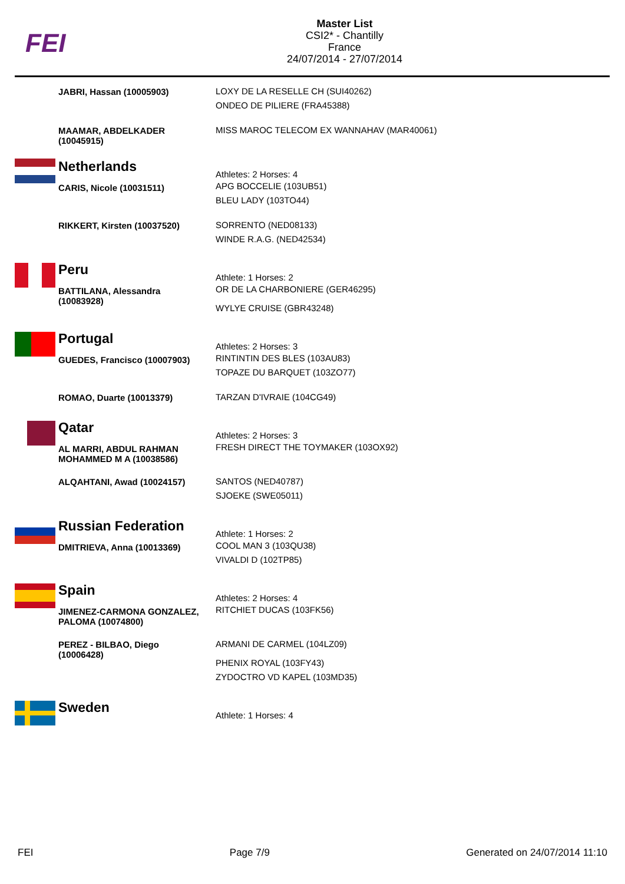FEI
Master List
CSI2* - Chantilly
France
24/07/2014 - 27/07/2014
| | JABRI, Hassan (10005903) | LOXY DE LA RESELLE CH (SUI40262) ONDEO DE PILIERE (FRA45388) |
| | MAAMAR, ABDELKADER (10045915) | MISS MAROC TELECOM EX WANNAHAV (MAR40061) |
| | Netherlands | Athletes: 2 Horses: 4 |
| | CARIS, Nicole (10031511) | APG BOCCELIE (103UB51) BLEU LADY (103TO44) |
| | RIKKERT, Kirsten (10037520) | SORRENTO (NED08133) WINDE R.A.G. (NED42534) |
| | Peru | Athlete: 1 Horses: 2 |
| | BATTILANA, Alessandra (10083928) | OR DE LA CHARBONIERE (GER46295) WYLYE CRUISE (GBR43248) |
| | Portugal | Athletes: 2 Horses: 3 |
| | GUEDES, Francisco (10007903) | RINTINTIN DES BLES (103AU83) TOPAZE DU BARQUET (103ZO77) |
| | ROMAO, Duarte (10013379) | TARZAN D'IVRAIE (104CG49) |
| | Qatar | Athletes: 2 Horses: 3 |
| | AL MARRI, ABDUL RAHMAN MOHAMMED M A (10038586) | FRESH DIRECT THE TOYMAKER (103OX92) |
| | ALQAHTANI, Awad (10024157) | SANTOS (NED40787) SJOEKE (SWE05011) |
| | Russian Federation | Athlete: 1 Horses: 2 |
| | DMITRIEVA, Anna (10013369) | COOL MAN 3 (103QU38) VIVALDI D (102TP85) |
| | Spain | Athletes: 2 Horses: 4 |
| | JIMENEZ-CARMONA GONZALEZ, PALOMA (10074800) | RITCHIET DUCAS (103FK56) |
| | PEREZ - BILBAO, Diego (10006428) | ARMANI DE CARMEL (104LZ09) PHENIX ROYAL (103FY43) ZYDOCTRO VD KAPEL (103MD35) |
| | Sweden | Athlete: 1 Horses: 4 |
FEI Page 7/9 Generated on 24/07/2014 11:10